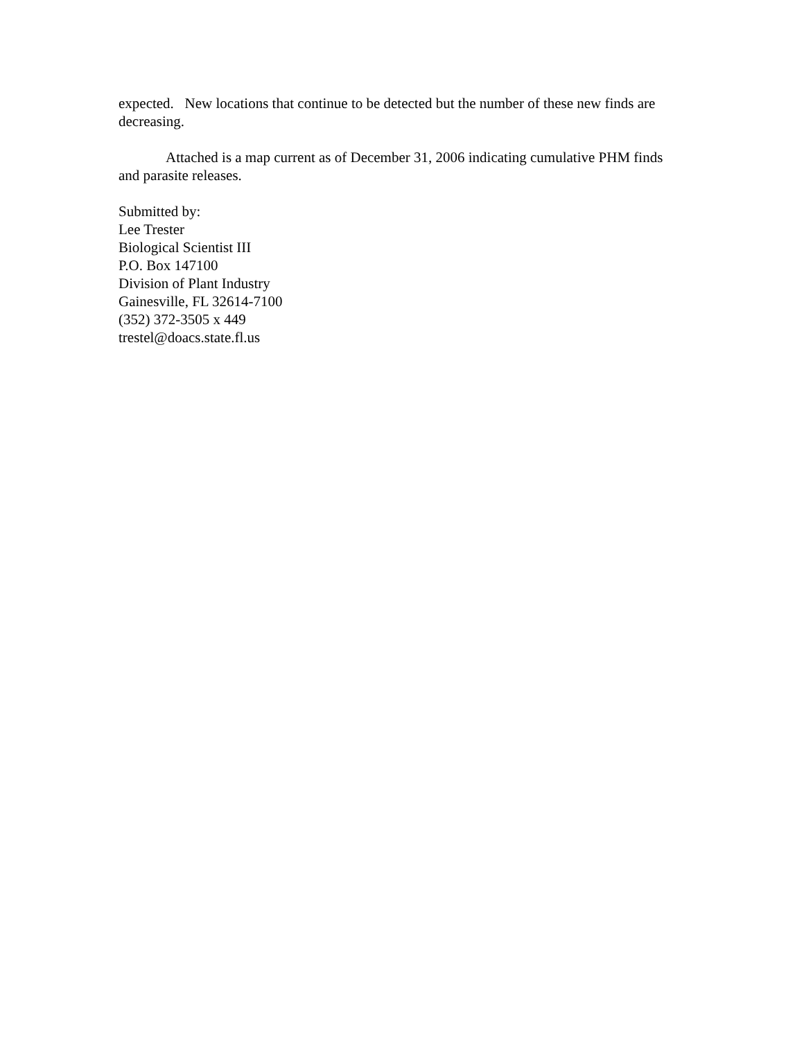expected. New locations that continue to be detected but the number of these new finds are decreasing.
Attached is a map current as of December 31, 2006 indicating cumulative PHM finds and parasite releases.
Submitted by:
Lee Trester
Biological Scientist III
P.O. Box 147100
Division of Plant Industry
Gainesville, FL 32614-7100
(352) 372-3505 x 449
trestel@doacs.state.fl.us